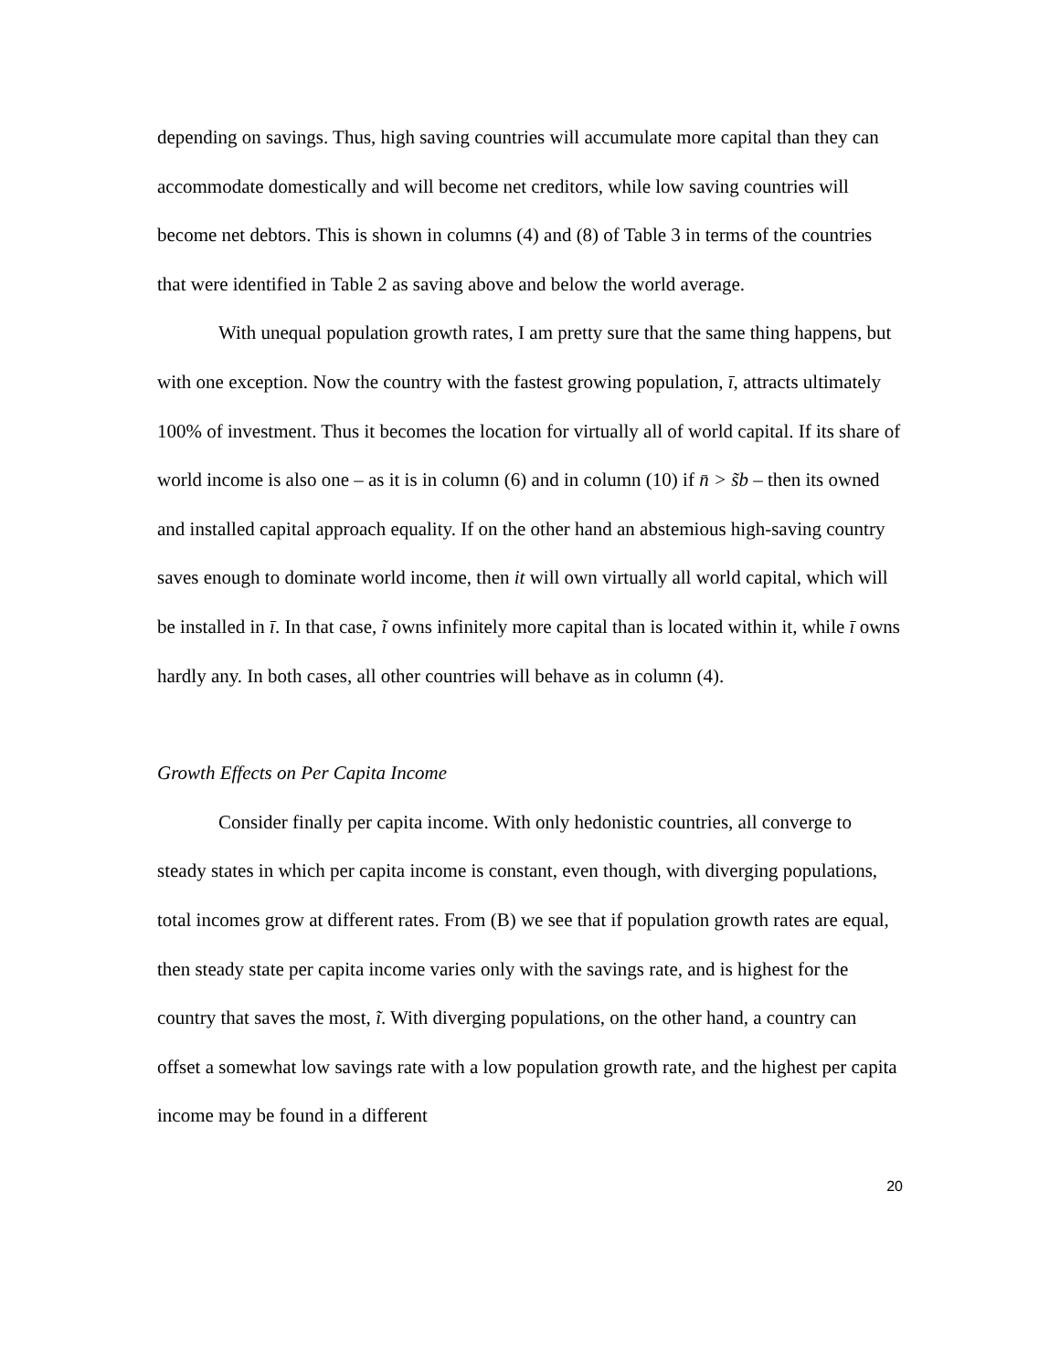depending on savings. Thus, high saving countries will accumulate more capital than they can accommodate domestically and will become net creditors, while low saving countries will become net debtors. This is shown in columns (4) and (8) of Table 3 in terms of the countries that were identified in Table 2 as saving above and below the world average.
With unequal population growth rates, I am pretty sure that the same thing happens, but with one exception. Now the country with the fastest growing population, ī, attracts ultimately 100% of investment. Thus it becomes the location for virtually all of world capital. If its share of world income is also one – as it is in column (6) and in column (10) if n̄ > s̃b – then its owned and installed capital approach equality. If on the other hand an abstemious high-saving country saves enough to dominate world income, then it will own virtually all world capital, which will be installed in ī. In that case, ĩ owns infinitely more capital than is located within it, while ī owns hardly any. In both cases, all other countries will behave as in column (4).
Growth Effects on Per Capita Income
Consider finally per capita income. With only hedonistic countries, all converge to steady states in which per capita income is constant, even though, with diverging populations, total incomes grow at different rates. From (B) we see that if population growth rates are equal, then steady state per capita income varies only with the savings rate, and is highest for the country that saves the most, ĩ. With diverging populations, on the other hand, a country can offset a somewhat low savings rate with a low population growth rate, and the highest per capita income may be found in a different
20